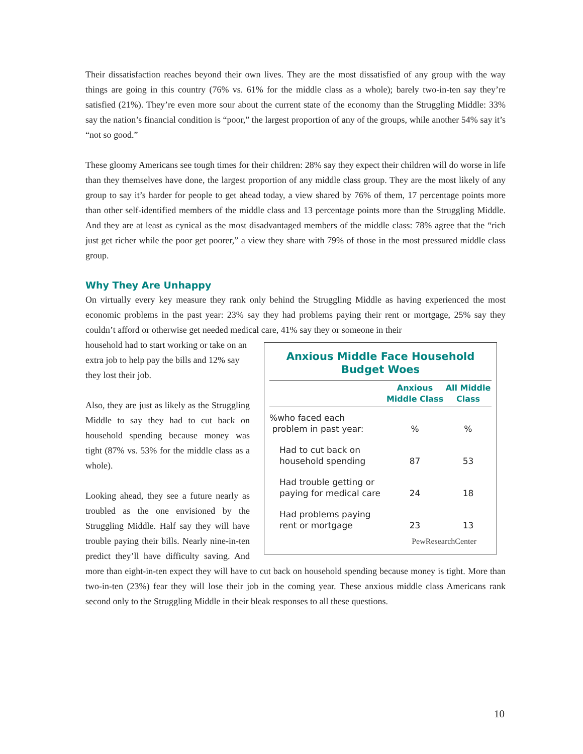Their dissatisfaction reaches beyond their own lives. They are the most dissatisfied of any group with the way things are going in this country (76% vs. 61% for the middle class as a whole); barely two-in-ten say they’re satisfied (21%). They’re even more sour about the current state of the economy than the Struggling Middle: 33% say the nation’s financial condition is “poor,” the largest proportion of any of the groups, while another 54% say it’s “not so good.”
These gloomy Americans see tough times for their children: 28% say they expect their children will do worse in life than they themselves have done, the largest proportion of any middle class group. They are the most likely of any group to say it’s harder for people to get ahead today, a view shared by 76% of them, 17 percentage points more than other self-identified members of the middle class and 13 percentage points more than the Struggling Middle. And they are at least as cynical as the most disadvantaged members of the middle class: 78% agree that the “rich just get richer while the poor get poorer,” a view they share with 79% of those in the most pressured middle class group.
Why They Are Unhappy
On virtually every key measure they rank only behind the Struggling Middle as having experienced the most economic problems in the past year: 23% say they had problems paying their rent or mortgage, 25% say they couldn’t afford or otherwise get needed medical care, 41% say they or someone in their
Anxious Middle Face Household Budget Woes
| | Anxious Middle Class | All Middle Class |
| --- | --- | --- |
| %who faced each problem in past year: | % | % |
| Had to cut back on household spending | 87 | 53 |
| Had trouble getting or paying for medical care | 24 | 18 |
| Had problems paying rent or mortgage | 23 | 13 |
PewResearchCenter
household had to start working or take on an extra job to help pay the bills and 12% say they lost their job.
Also, they are just as likely as the Struggling Middle to say they had to cut back on household spending because money was tight (87% vs. 53% for the middle class as a whole).
Looking ahead, they see a future nearly as troubled as the one envisioned by the Struggling Middle. Half say they will have trouble paying their bills. Nearly nine-in-ten predict they’ll have difficulty saving. And more than eight-in-ten expect they will have to cut back on household spending because money is tight. More than two-in-ten (23%) fear they will lose their job in the coming year. These anxious middle class Americans rank second only to the Struggling Middle in their bleak responses to all these questions.
10